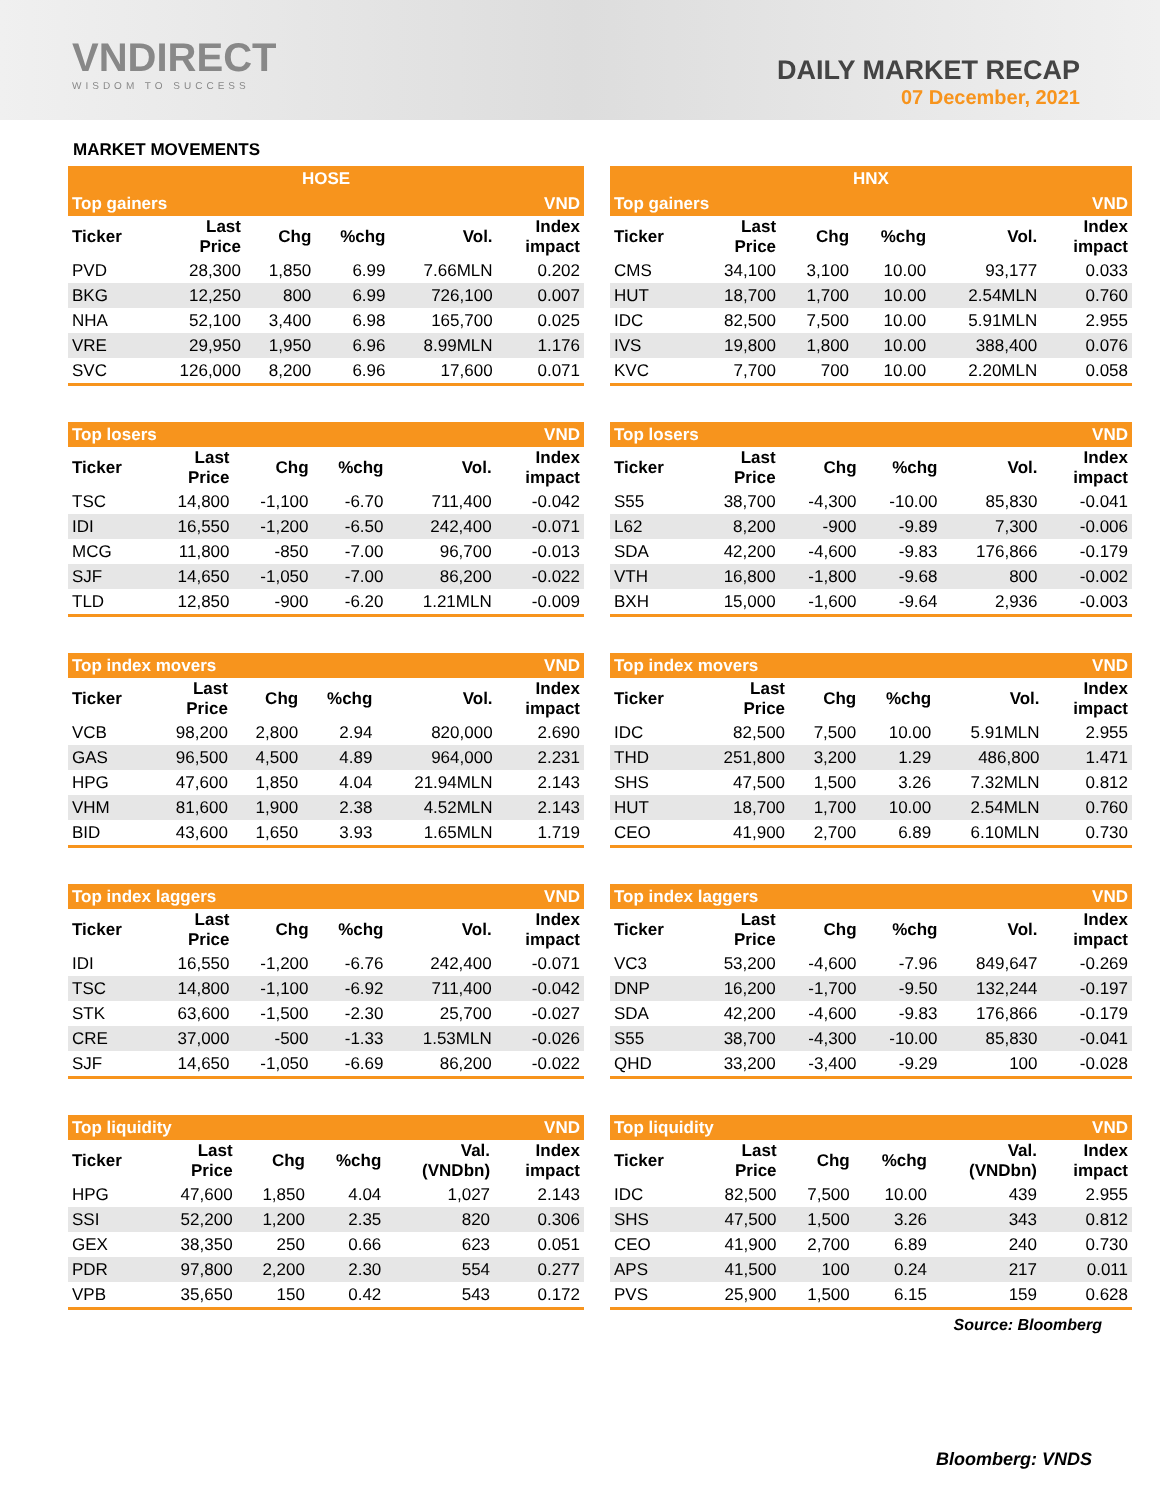VNDIRECT
WISDOM TO SUCCESS
DAILY MARKET RECAP
07 December, 2021
MARKET MOVEMENTS
| HOSE | | | | | |
| --- | --- | --- | --- | --- | --- |
| Top gainers | | | | | VND |
| Ticker | Last Price | Chg | %chg | Vol. | Index impact |
| PVD | 28,300 | 1,850 | 6.99 | 7.66MLN | 0.202 |
| BKG | 12,250 | 800 | 6.99 | 726,100 | 0.007 |
| NHA | 52,100 | 3,400 | 6.98 | 165,700 | 0.025 |
| VRE | 29,950 | 1,950 | 6.96 | 8.99MLN | 1.176 |
| SVC | 126,000 | 8,200 | 6.96 | 17,600 | 0.071 |
| Top losers | | | | | VND |
| --- | --- | --- | --- | --- | --- |
| Ticker | Last Price | Chg | %chg | Vol. | Index impact |
| TSC | 14,800 | -1,100 | -6.70 | 711,400 | -0.042 |
| IDI | 16,550 | -1,200 | -6.50 | 242,400 | -0.071 |
| MCG | 11,800 | -850 | -7.00 | 96,700 | -0.013 |
| SJF | 14,650 | -1,050 | -7.00 | 86,200 | -0.022 |
| TLD | 12,850 | -900 | -6.20 | 1.21MLN | -0.009 |
| Top index movers | | | | | VND |
| --- | --- | --- | --- | --- | --- |
| Ticker | Last Price | Chg | %chg | Vol. | Index impact |
| VCB | 98,200 | 2,800 | 2.94 | 820,000 | 2.690 |
| GAS | 96,500 | 4,500 | 4.89 | 964,000 | 2.231 |
| HPG | 47,600 | 1,850 | 4.04 | 21.94MLN | 2.143 |
| VHM | 81,600 | 1,900 | 2.38 | 4.52MLN | 2.143 |
| BID | 43,600 | 1,650 | 3.93 | 1.65MLN | 1.719 |
| Top index laggers | | | | | VND |
| --- | --- | --- | --- | --- | --- |
| Ticker | Last Price | Chg | %chg | Vol. | Index impact |
| IDI | 16,550 | -1,200 | -6.76 | 242,400 | -0.071 |
| TSC | 14,800 | -1,100 | -6.92 | 711,400 | -0.042 |
| STK | 63,600 | -1,500 | -2.30 | 25,700 | -0.027 |
| CRE | 37,000 | -500 | -1.33 | 1.53MLN | -0.026 |
| SJF | 14,650 | -1,050 | -6.69 | 86,200 | -0.022 |
| Top liquidity | | | | | VND |
| --- | --- | --- | --- | --- | --- |
| Ticker | Last Price | Chg | %chg | Val. (VNDbn) | Index impact |
| HPG | 47,600 | 1,850 | 4.04 | 1,027 | 2.143 |
| SSI | 52,200 | 1,200 | 2.35 | 820 | 0.306 |
| GEX | 38,350 | 250 | 0.66 | 623 | 0.051 |
| PDR | 97,800 | 2,200 | 2.30 | 554 | 0.277 |
| VPB | 35,650 | 150 | 0.42 | 543 | 0.172 |
| HNX | | | | | |
| --- | --- | --- | --- | --- | --- |
| Top gainers | | | | | VND |
| Ticker | Last Price | Chg | %chg | Vol. | Index impact |
| CMS | 34,100 | 3,100 | 10.00 | 93,177 | 0.033 |
| HUT | 18,700 | 1,700 | 10.00 | 2.54MLN | 0.760 |
| IDC | 82,500 | 7,500 | 10.00 | 5.91MLN | 2.955 |
| IVS | 19,800 | 1,800 | 10.00 | 388,400 | 0.076 |
| KVC | 7,700 | 700 | 10.00 | 2.20MLN | 0.058 |
| Top losers | | | | | VND |
| --- | --- | --- | --- | --- | --- |
| Ticker | Last Price | Chg | %chg | Vol. | Index impact |
| S55 | 38,700 | -4,300 | -10.00 | 85,830 | -0.041 |
| L62 | 8,200 | -900 | -9.89 | 7,300 | -0.006 |
| SDA | 42,200 | -4,600 | -9.83 | 176,866 | -0.179 |
| VTH | 16,800 | -1,800 | -9.68 | 800 | -0.002 |
| BXH | 15,000 | -1,600 | -9.64 | 2,936 | -0.003 |
| Top index movers | | | | | VND |
| --- | --- | --- | --- | --- | --- |
| Ticker | Last Price | Chg | %chg | Vol. | Index impact |
| IDC | 82,500 | 7,500 | 10.00 | 5.91MLN | 2.955 |
| THD | 251,800 | 3,200 | 1.29 | 486,800 | 1.471 |
| SHS | 47,500 | 1,500 | 3.26 | 7.32MLN | 0.812 |
| HUT | 18,700 | 1,700 | 10.00 | 2.54MLN | 0.760 |
| CEO | 41,900 | 2,700 | 6.89 | 6.10MLN | 0.730 |
| Top index laggers | | | | | VND |
| --- | --- | --- | --- | --- | --- |
| Ticker | Last Price | Chg | %chg | Vol. | Index impact |
| VC3 | 53,200 | -4,600 | -7.96 | 849,647 | -0.269 |
| DNP | 16,200 | -1,700 | -9.50 | 132,244 | -0.197 |
| SDA | 42,200 | -4,600 | -9.83 | 176,866 | -0.179 |
| S55 | 38,700 | -4,300 | -10.00 | 85,830 | -0.041 |
| QHD | 33,200 | -3,400 | -9.29 | 100 | -0.028 |
| Top liquidity | | | | | VND |
| --- | --- | --- | --- | --- | --- |
| Ticker | Last Price | Chg | %chg | Val. (VNDbn) | Index impact |
| IDC | 82,500 | 7,500 | 10.00 | 439 | 2.955 |
| SHS | 47,500 | 1,500 | 3.26 | 343 | 0.812 |
| CEO | 41,900 | 2,700 | 6.89 | 240 | 0.730 |
| APS | 41,500 | 100 | 0.24 | 217 | 0.011 |
| PVS | 25,900 | 1,500 | 6.15 | 159 | 0.628 |
Source: Bloomberg
Bloomberg: VNDS